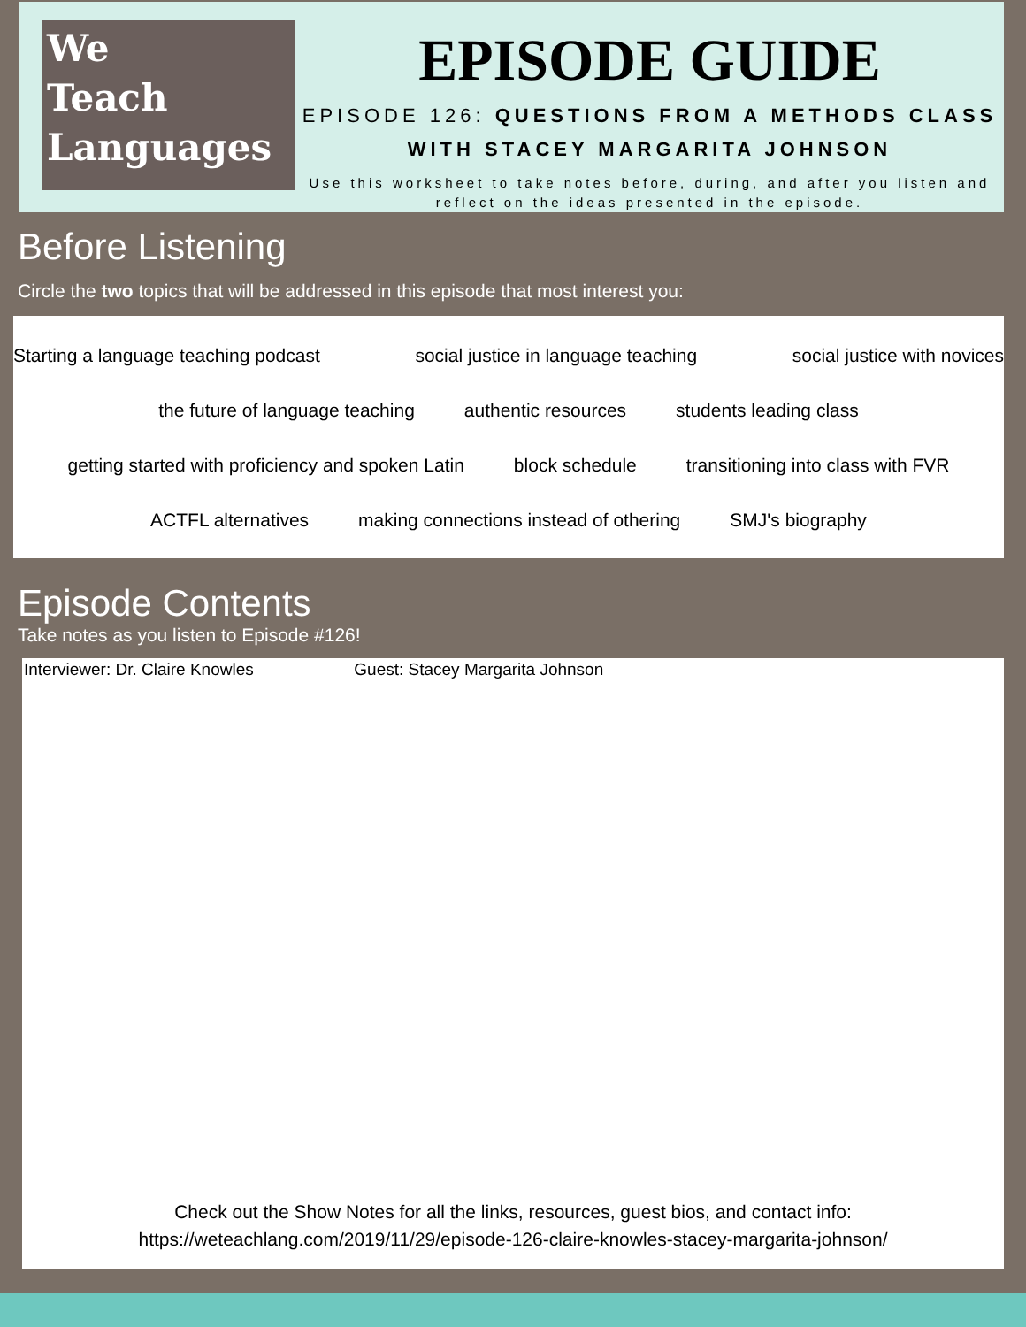We
Teach
Languages
EPISODE GUIDE
EPISODE 126: QUESTIONS FROM A METHODS CLASS WITH STACEY MARGARITA JOHNSON
Use this worksheet to take notes before, during, and after you listen and reflect on the ideas presented in the episode.
Before Listening
Circle the two topics that will be addressed in this episode that most interest you:
Starting a language teaching podcast social justice in language teaching social justice with novices
the future of language teaching authentic resources students leading class
getting started with proficiency and spoken Latin block schedule transitioning into class with FVR
ACTFL alternatives making connections instead of othering SMJ's biography
Episode Contents
Take notes as you listen to Episode #126!
Interviewer: Dr. Claire Knowles Guest: Stacey Margarita Johnson
Check out the Show Notes for all the links, resources, guest bios, and contact info:
https://weteachlang.com/2019/11/29/episode-126-claire-knowles-stacey-margarita-johnson/